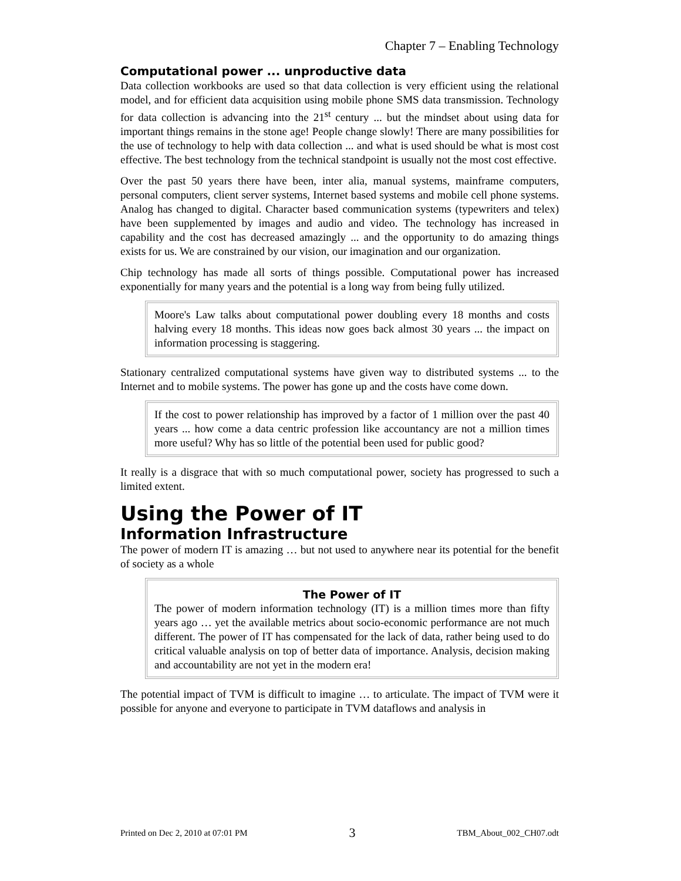Chapter 7 – Enabling Technology
Computational power ... unproductive data
Data collection workbooks are used so that data collection is very efficient using the relational model, and for efficient data acquisition using mobile phone SMS data transmission. Technology for data collection is advancing into the 21<sup>st</sup> century ... but the mindset about using data for important things remains in the stone age! People change slowly! There are many possibilities for the use of technology to help with data collection ... and what is used should be what is most cost effective. The best technology from the technical standpoint is usually not the most cost effective.
Over the past 50 years there have been, inter alia, manual systems, mainframe computers, personal computers, client server systems, Internet based systems and mobile cell phone systems. Analog has changed to digital. Character based communication systems (typewriters and telex) have been supplemented by images and audio and video. The technology has increased in capability and the cost has decreased amazingly ... and the opportunity to do amazing things exists for us. We are constrained by our vision, our imagination and our organization.
Chip technology has made all sorts of things possible. Computational power has increased exponentially for many years and the potential is a long way from being fully utilized.
Moore's Law talks about computational power doubling every 18 months and costs halving every 18 months. This ideas now goes back almost 30 years ... the impact on information processing is staggering.
Stationary centralized computational systems have given way to distributed systems ... to the Internet and to mobile systems. The power has gone up and the costs have come down.
If the cost to power relationship has improved by a factor of 1 million over the past 40 years ... how come a data centric profession like accountancy are not a million times more useful? Why has so little of the potential been used for public good?
It really is a disgrace that with so much computational power, society has progressed to such a limited extent.
Using the Power of IT
Information Infrastructure
The power of modern IT is amazing … but not used to anywhere near its potential for the benefit of society as a whole
The Power of IT
The power of modern information technology (IT) is a million times more than fifty years ago … yet the available metrics about socio-economic performance are not much different. The power of IT has compensated for the lack of data, rather being used to do critical valuable analysis on top of better data of importance. Analysis, decision making and accountability are not yet in the modern era!
The potential impact of TVM is difficult to imagine … to articulate. The impact of TVM were it possible for anyone and everyone to participate in TVM dataflows and analysis in
Printed on Dec 2, 2010 at 07:01 PM 3 TBM_About_002_CH07.odt